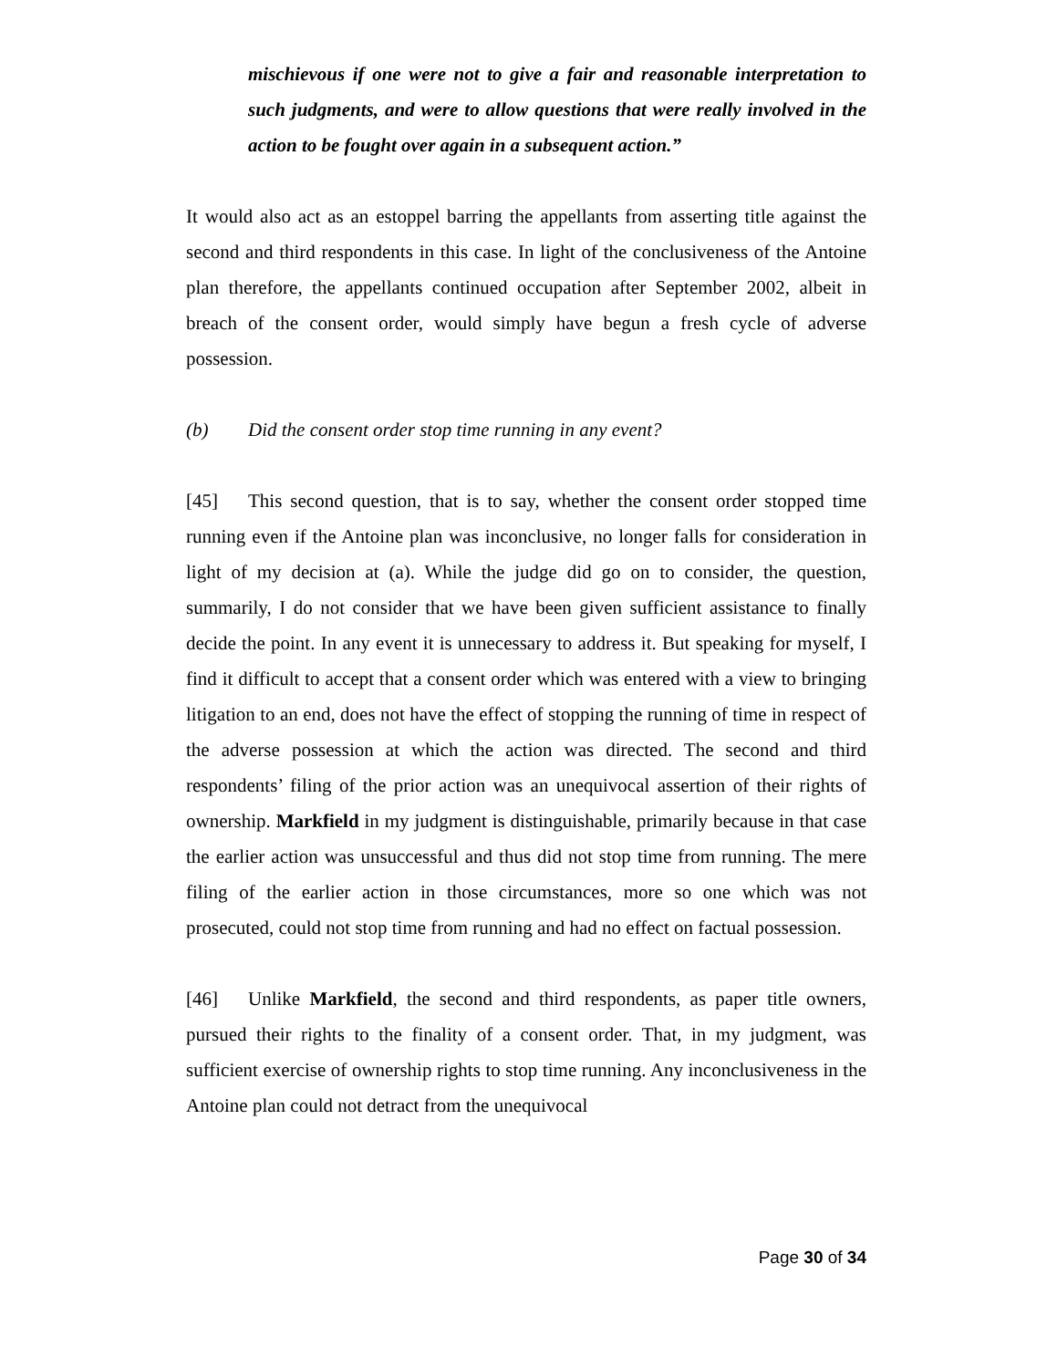mischievous if one were not to give a fair and reasonable interpretation to such judgments, and were to allow questions that were really involved in the action to be fought over again in a subsequent action.”
It would also act as an estoppel barring the appellants from asserting title against the second and third respondents in this case. In light of the conclusiveness of the Antoine plan therefore, the appellants continued occupation after September 2002, albeit in breach of the consent order, would simply have begun a fresh cycle of adverse possession.
(b) Did the consent order stop time running in any event?
[45] This second question, that is to say, whether the consent order stopped time running even if the Antoine plan was inconclusive, no longer falls for consideration in light of my decision at (a). While the judge did go on to consider, the question, summarily, I do not consider that we have been given sufficient assistance to finally decide the point. In any event it is unnecessary to address it. But speaking for myself, I find it difficult to accept that a consent order which was entered with a view to bringing litigation to an end, does not have the effect of stopping the running of time in respect of the adverse possession at which the action was directed. The second and third respondents’ filing of the prior action was an unequivocal assertion of their rights of ownership. Markfield in my judgment is distinguishable, primarily because in that case the earlier action was unsuccessful and thus did not stop time from running. The mere filing of the earlier action in those circumstances, more so one which was not prosecuted, could not stop time from running and had no effect on factual possession.
[46] Unlike Markfield, the second and third respondents, as paper title owners, pursued their rights to the finality of a consent order. That, in my judgment, was sufficient exercise of ownership rights to stop time running. Any inconclusiveness in the Antoine plan could not detract from the unequivocal
Page 30 of 34